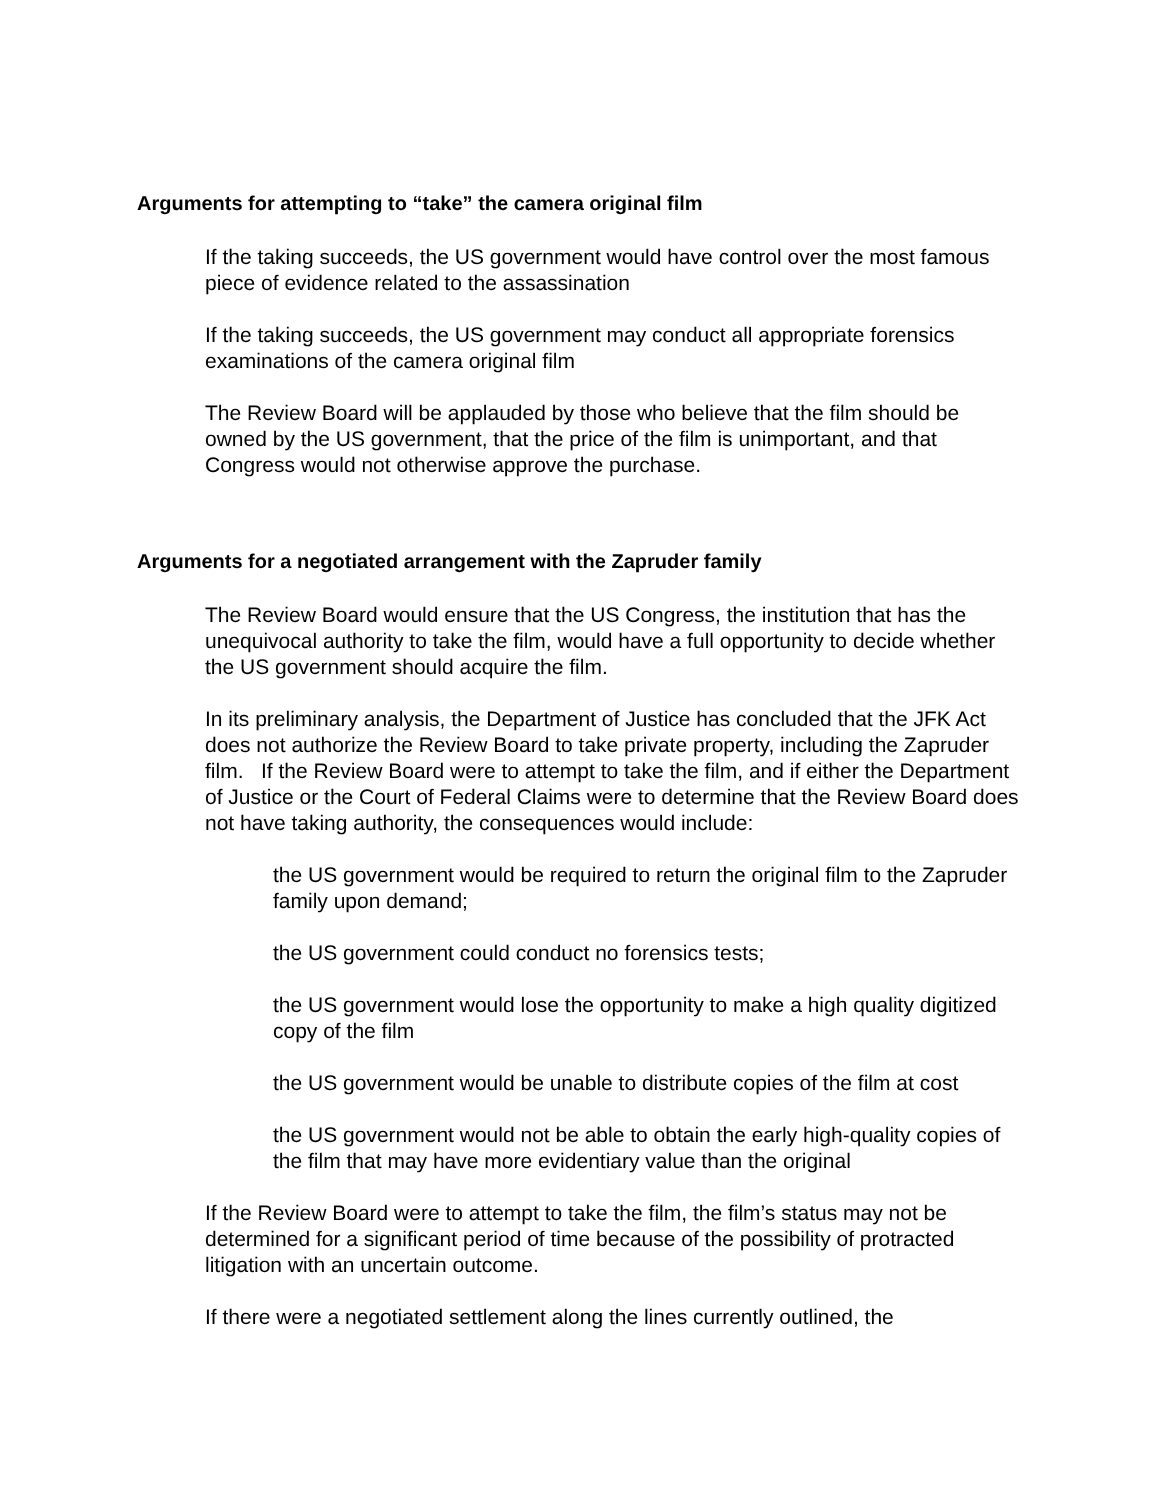Arguments for attempting to “take” the camera original film
If the taking succeeds, the US government would have control over the most famous piece of evidence related to the assassination
If the taking succeeds, the US government may conduct all appropriate forensics examinations of the camera original film
The Review Board will be applauded by those who believe that the film should be owned by the US government, that the price of the film is unimportant, and that Congress would not otherwise approve the purchase.
Arguments for a negotiated arrangement with the Zapruder family
The Review Board would ensure that the US Congress, the institution that has the unequivocal authority to take the film, would have a full opportunity to decide whether the US government should acquire the film.
In its preliminary analysis, the Department of Justice has concluded that the JFK Act does not authorize the Review Board to take private property, including the Zapruder film. If the Review Board were to attempt to take the film, and if either the Department of Justice or the Court of Federal Claims were to determine that the Review Board does not have taking authority, the consequences would include:
the US government would be required to return the original film to the Zapruder family upon demand;
the US government could conduct no forensics tests;
the US government would lose the opportunity to make a high quality digitized copy of the film
the US government would be unable to distribute copies of the film at cost
the US government would not be able to obtain the early high-quality copies of the film that may have more evidentiary value than the original
If the Review Board were to attempt to take the film, the film’s status may not be determined for a significant period of time because of the possibility of protracted litigation with an uncertain outcome.
If there were a negotiated settlement along the lines currently outlined, the